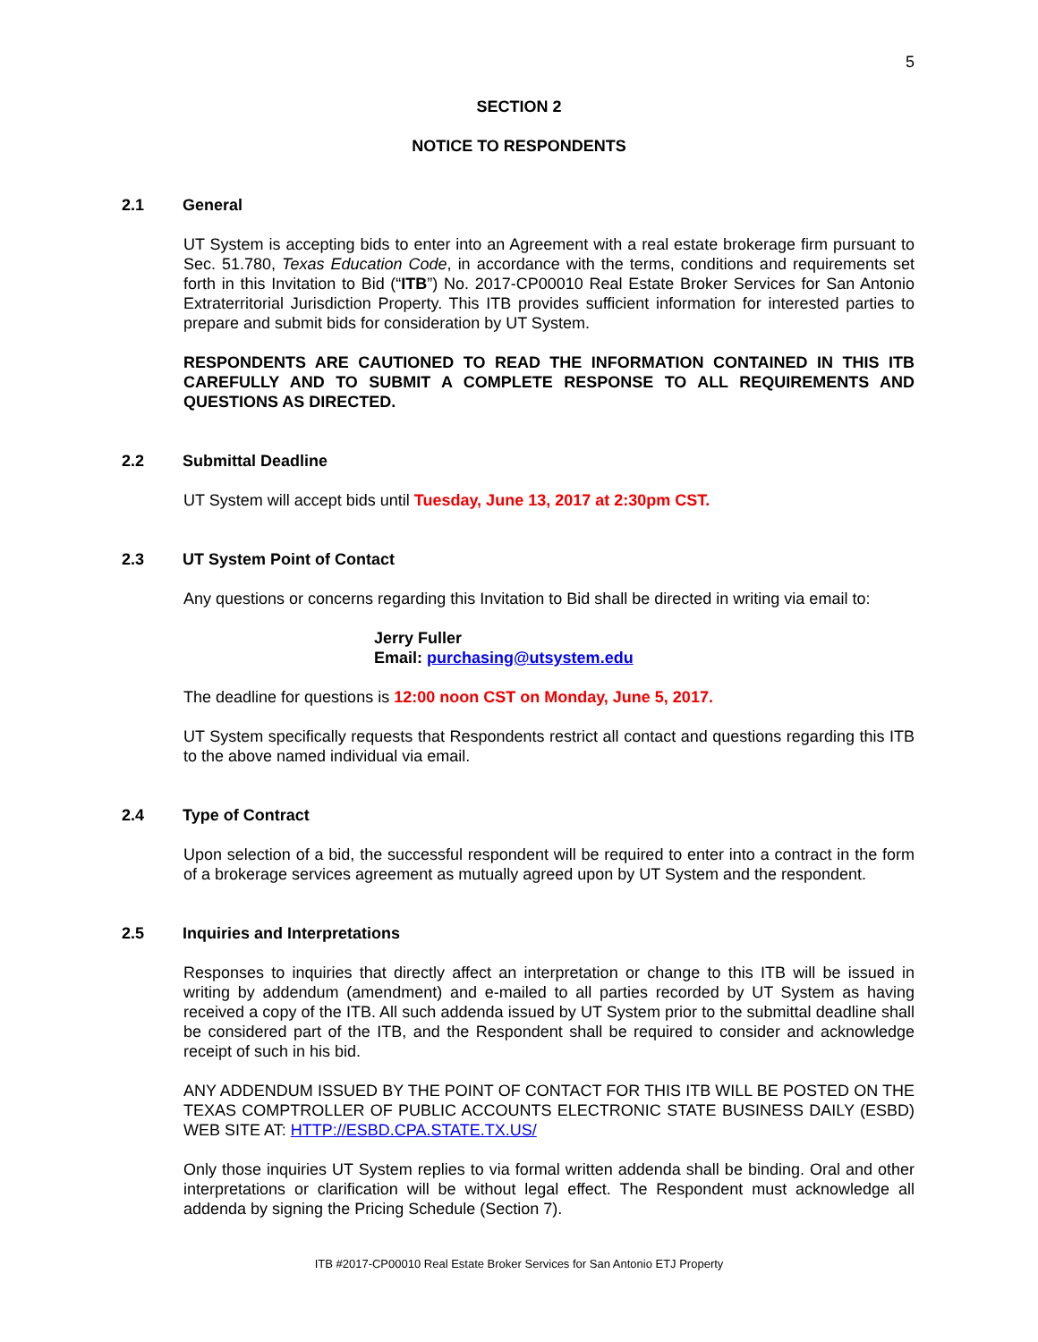5
SECTION 2
NOTICE TO RESPONDENTS
2.1 General
UT System is accepting bids to enter into an Agreement with a real estate brokerage firm pursuant to Sec. 51.780, Texas Education Code, in accordance with the terms, conditions and requirements set forth in this Invitation to Bid (“ITB”) No. 2017-CP00010 Real Estate Broker Services for San Antonio Extraterritorial Jurisdiction Property. This ITB provides sufficient information for interested parties to prepare and submit bids for consideration by UT System.
RESPONDENTS ARE CAUTIONED TO READ THE INFORMATION CONTAINED IN THIS ITB CAREFULLY AND TO SUBMIT A COMPLETE RESPONSE TO ALL REQUIREMENTS AND QUESTIONS AS DIRECTED.
2.2 Submittal Deadline
UT System will accept bids until Tuesday, June 13, 2017 at 2:30pm CST.
2.3 UT System Point of Contact
Any questions or concerns regarding this Invitation to Bid shall be directed in writing via email to:
Jerry Fuller
Email: purchasing@utsystem.edu
The deadline for questions is 12:00 noon CST on Monday, June 5, 2017.
UT System specifically requests that Respondents restrict all contact and questions regarding this ITB to the above named individual via email.
2.4 Type of Contract
Upon selection of a bid, the successful respondent will be required to enter into a contract in the form of a brokerage services agreement as mutually agreed upon by UT System and the respondent.
2.5 Inquiries and Interpretations
Responses to inquiries that directly affect an interpretation or change to this ITB will be issued in writing by addendum (amendment) and e-mailed to all parties recorded by UT System as having received a copy of the ITB. All such addenda issued by UT System prior to the submittal deadline shall be considered part of the ITB, and the Respondent shall be required to consider and acknowledge receipt of such in his bid.
ANY ADDENDUM ISSUED BY THE POINT OF CONTACT FOR THIS ITB WILL BE POSTED ON THE TEXAS COMPTROLLER OF PUBLIC ACCOUNTS ELECTRONIC STATE BUSINESS DAILY (ESBD) WEB SITE AT: HTTP://ESBD.CPA.STATE.TX.US/
Only those inquiries UT System replies to via formal written addenda shall be binding. Oral and other interpretations or clarification will be without legal effect. The Respondent must acknowledge all addenda by signing the Pricing Schedule (Section 7).
ITB #2017-CP00010 Real Estate Broker Services for San Antonio ETJ Property